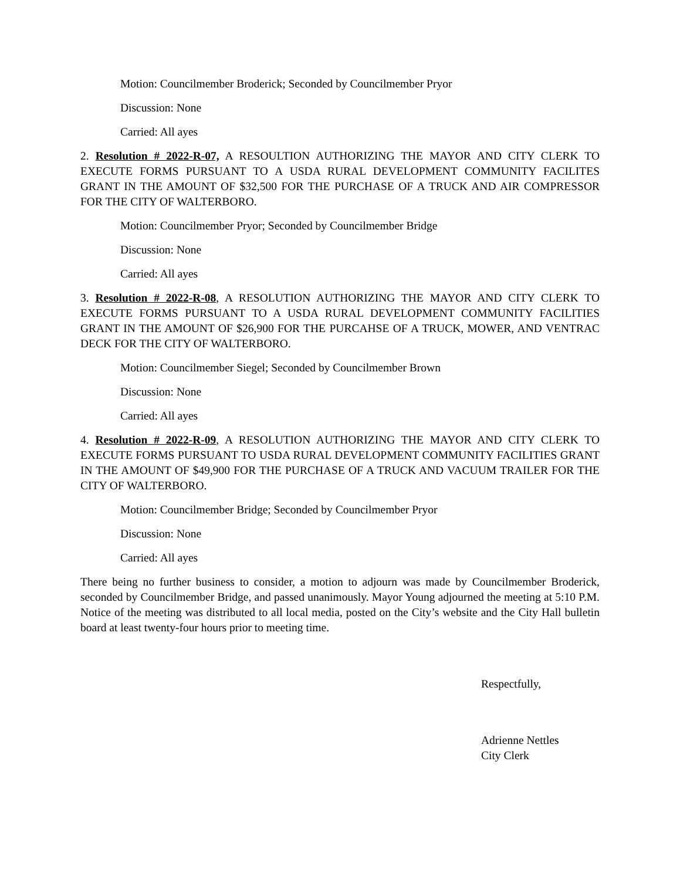Motion: Councilmember Broderick; Seconded by Councilmember Pryor
Discussion: None
Carried: All ayes
2. Resolution # 2022-R-07, A RESOULTION AUTHORIZING THE MAYOR AND CITY CLERK TO EXECUTE FORMS PURSUANT TO A USDA RURAL DEVELOPMENT COMMUNITY FACILITES GRANT IN THE AMOUNT OF $32,500 FOR THE PURCHASE OF A TRUCK AND AIR COMPRESSOR FOR THE CITY OF WALTERBORO.
Motion: Councilmember Pryor; Seconded by Councilmember Bridge
Discussion: None
Carried: All ayes
3. Resolution # 2022-R-08, A RESOLUTION AUTHORIZING THE MAYOR AND CITY CLERK TO EXECUTE FORMS PURSUANT TO A USDA RURAL DEVELOPMENT COMMUNITY FACILITIES GRANT IN THE AMOUNT OF $26,900 FOR THE PURCAHSE OF A TRUCK, MOWER, AND VENTRAC DECK FOR THE CITY OF WALTERBORO.
Motion: Councilmember Siegel; Seconded by Councilmember Brown
Discussion: None
Carried: All ayes
4. Resolution # 2022-R-09, A RESOLUTION AUTHORIZING THE MAYOR AND CITY CLERK TO EXECUTE FORMS PURSUANT TO USDA RURAL DEVELOPMENT COMMUNITY FACILITIES GRANT IN THE AMOUNT OF $49,900 FOR THE PURCHASE OF A TRUCK AND VACUUM TRAILER FOR THE CITY OF WALTERBORO.
Motion: Councilmember Bridge; Seconded by Councilmember Pryor
Discussion: None
Carried: All ayes
There being no further business to consider, a motion to adjourn was made by Councilmember Broderick, seconded by Councilmember Bridge, and passed unanimously. Mayor Young adjourned the meeting at 5:10 P.M. Notice of the meeting was distributed to all local media, posted on the City’s website and the City Hall bulletin board at least twenty-four hours prior to meeting time.
Respectfully,
Adrienne Nettles
City Clerk